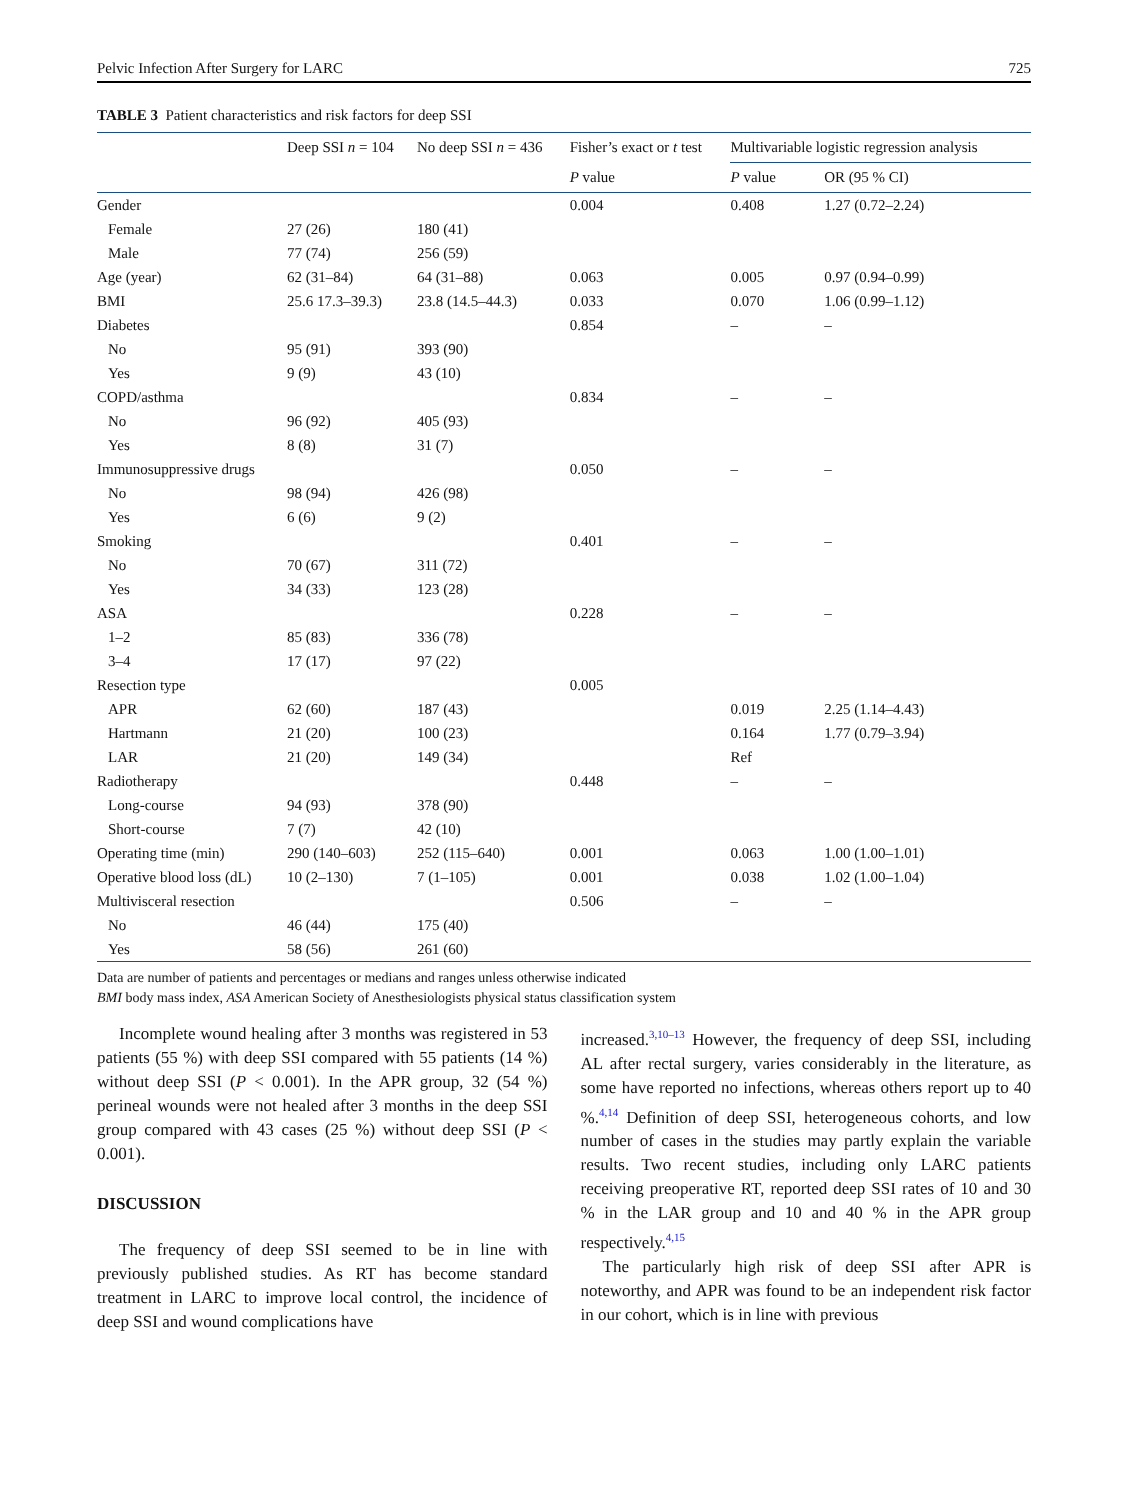Pelvic Infection After Surgery for LARC 725
TABLE 3 Patient characteristics and risk factors for deep SSI
| | Deep SSI n = 104 | No deep SSI n = 436 | Fisher’s exact or t test | Multivariable logistic regression analysis | |
| --- | --- | --- | --- | --- | --- |
| | | | P value | P value | OR (95 % CI) |
| Gender | | | 0.004 | 0.408 | 1.27 (0.72–2.24) |
| Female | 27 (26) | 180 (41) | | | |
| Male | 77 (74) | 256 (59) | | | |
| Age (year) | 62 (31–84) | 64 (31–88) | 0.063 | 0.005 | 0.97 (0.94–0.99) |
| BMI | 25.6 17.3–39.3) | 23.8 (14.5–44.3) | 0.033 | 0.070 | 1.06 (0.99–1.12) |
| Diabetes | | | 0.854 | – | – |
| No | 95 (91) | 393 (90) | | | |
| Yes | 9 (9) | 43 (10) | | | |
| COPD/asthma | | | 0.834 | – | – |
| No | 96 (92) | 405 (93) | | | |
| Yes | 8 (8) | 31 (7) | | | |
| Immunosuppressive drugs | | | 0.050 | – | – |
| No | 98 (94) | 426 (98) | | | |
| Yes | 6 (6) | 9 (2) | | | |
| Smoking | | | 0.401 | – | – |
| No | 70 (67) | 311 (72) | | | |
| Yes | 34 (33) | 123 (28) | | | |
| ASA | | | 0.228 | – | – |
| 1–2 | 85 (83) | 336 (78) | | | |
| 3–4 | 17 (17) | 97 (22) | | | |
| Resection type | | | 0.005 | | |
| APR | 62 (60) | 187 (43) | | 0.019 | 2.25 (1.14–4.43) |
| Hartmann | 21 (20) | 100 (23) | | 0.164 | 1.77 (0.79–3.94) |
| LAR | 21 (20) | 149 (34) | | Ref | |
| Radiotherapy | | | 0.448 | – | – |
| Long-course | 94 (93) | 378 (90) | | | |
| Short-course | 7 (7) | 42 (10) | | | |
| Operating time (min) | 290 (140–603) | 252 (115–640) | 0.001 | 0.063 | 1.00 (1.00–1.01) |
| Operative blood loss (dL) | 10 (2–130) | 7 (1–105) | 0.001 | 0.038 | 1.02 (1.00–1.04) |
| Multivisceral resection | | | 0.506 | – | – |
| No | 46 (44) | 175 (40) | | | |
| Yes | 58 (56) | 261 (60) | | | |
Data are number of patients and percentages or medians and ranges unless otherwise indicated
BMI body mass index, ASA American Society of Anesthesiologists physical status classification system
Incomplete wound healing after 3 months was registered in 53 patients (55 %) with deep SSI compared with 55 patients (14 %) without deep SSI (P < 0.001). In the APR group, 32 (54 %) perineal wounds were not healed after 3 months in the deep SSI group compared with 43 cases (25 %) without deep SSI (P < 0.001).
DISCUSSION
The frequency of deep SSI seemed to be in line with previously published studies. As RT has become standard treatment in LARC to improve local control, the incidence of deep SSI and wound complications have
increased.<sup>3,10–13</sup> However, the frequency of deep SSI, including AL after rectal surgery, varies considerably in the literature, as some have reported no infections, whereas others report up to 40 %.<sup>4,14</sup> Definition of deep SSI, heterogeneous cohorts, and low number of cases in the studies may partly explain the variable results. Two recent studies, including only LARC patients receiving preoperative RT, reported deep SSI rates of 10 and 30 % in the LAR group and 10 and 40 % in the APR group respectively.<sup>4,15</sup>
The particularly high risk of deep SSI after APR is noteworthy, and APR was found to be an independent risk factor in our cohort, which is in line with previous